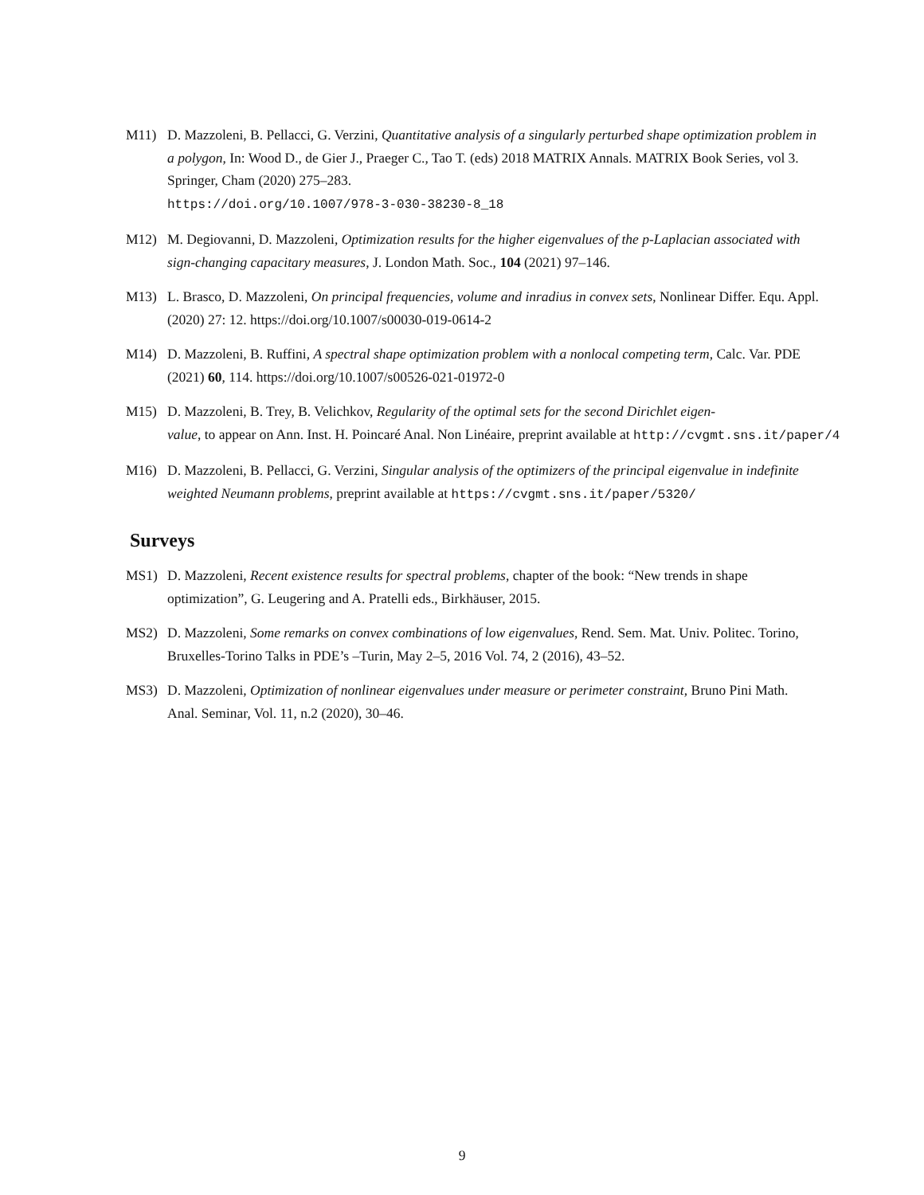M11) D. Mazzoleni, B. Pellacci, G. Verzini, Quantitative analysis of a singularly perturbed shape optimization problem in a polygon, In: Wood D., de Gier J., Praeger C., Tao T. (eds) 2018 MATRIX Annals. MATRIX Book Series, vol 3. Springer, Cham (2020) 275–283.
https://doi.org/10.1007/978-3-030-38230-8_18
M12) M. Degiovanni, D. Mazzoleni, Optimization results for the higher eigenvalues of the p-Laplacian associated with sign-changing capacitary measures, J. London Math. Soc., 104 (2021) 97–146.
M13) L. Brasco, D. Mazzoleni, On principal frequencies, volume and inradius in convex sets, Nonlinear Differ. Equ. Appl. (2020) 27: 12. https://doi.org/10.1007/s00030-019-0614-2
M14) D. Mazzoleni, B. Ruffini, A spectral shape optimization problem with a nonlocal competing term, Calc. Var. PDE (2021) 60, 114. https://doi.org/10.1007/s00526-021-01972-0
M15) D. Mazzoleni, B. Trey, B. Velichkov, Regularity of the optimal sets for the second Dirichlet eigen-
value, to appear on Ann. Inst. H. Poincaré Anal. Non Linéaire, preprint available at http://cvgmt.sns.it/paper/4
M16) D. Mazzoleni, B. Pellacci, G. Verzini, Singular analysis of the optimizers of the principal eigenvalue in indefinite weighted Neumann problems, preprint available at https://cvgmt.sns.it/paper/5320/
Surveys
MS1) D. Mazzoleni, Recent existence results for spectral problems, chapter of the book: “New trends in shape optimization”, G. Leugering and A. Pratelli eds., Birkhäuser, 2015.
MS2) D. Mazzoleni, Some remarks on convex combinations of low eigenvalues, Rend. Sem. Mat. Univ. Politec. Torino, Bruxelles-Torino Talks in PDE’s –Turin, May 2–5, 2016 Vol. 74, 2 (2016), 43–52.
MS3) D. Mazzoleni, Optimization of nonlinear eigenvalues under measure or perimeter constraint, Bruno Pini Math. Anal. Seminar, Vol. 11, n.2 (2020), 30–46.
9